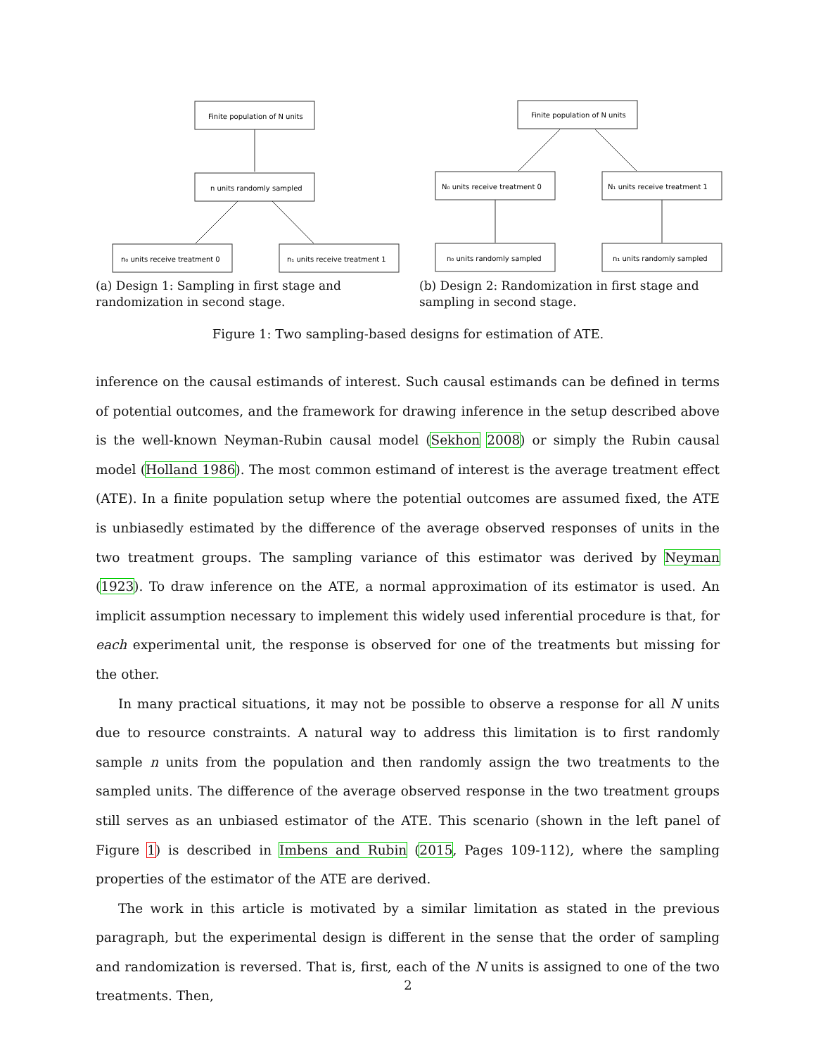Finite population of N units
n units randomly sampled
n₀ units receive treatment 0
n₁ units receive treatment 1
(a) Design 1: Sampling in first stage and randomization in second stage.
Finite population of N units
N₀ units receive treatment 0
N₁ units receive treatment 1
n₀ units randomly sampled
n₁ units randomly sampled
(b) Design 2: Randomization in first stage and sampling in second stage.
Figure 1: Two sampling-based designs for estimation of ATE.
inference on the causal estimands of interest. Such causal estimands can be defined in terms of potential outcomes, and the framework for drawing inference in the setup described above is the well-known Neyman-Rubin causal model (Sekhon 2008) or simply the Rubin causal model (Holland 1986). The most common estimand of interest is the average treatment effect (ATE). In a finite population setup where the potential outcomes are assumed fixed, the ATE is unbiasedly estimated by the difference of the average observed responses of units in the two treatment groups. The sampling variance of this estimator was derived by Neyman (1923). To draw inference on the ATE, a normal approximation of its estimator is used. An implicit assumption necessary to implement this widely used inferential procedure is that, for each experimental unit, the response is observed for one of the treatments but missing for the other.
In many practical situations, it may not be possible to observe a response for all N units due to resource constraints. A natural way to address this limitation is to first randomly sample n units from the population and then randomly assign the two treatments to the sampled units. The difference of the average observed response in the two treatment groups still serves as an unbiased estimator of the ATE. This scenario (shown in the left panel of Figure 1) is described in Imbens and Rubin (2015, Pages 109-112), where the sampling properties of the estimator of the ATE are derived.
The work in this article is motivated by a similar limitation as stated in the previous paragraph, but the experimental design is different in the sense that the order of sampling and randomization is reversed. That is, first, each of the N units is assigned to one of the two treatments. Then,
2